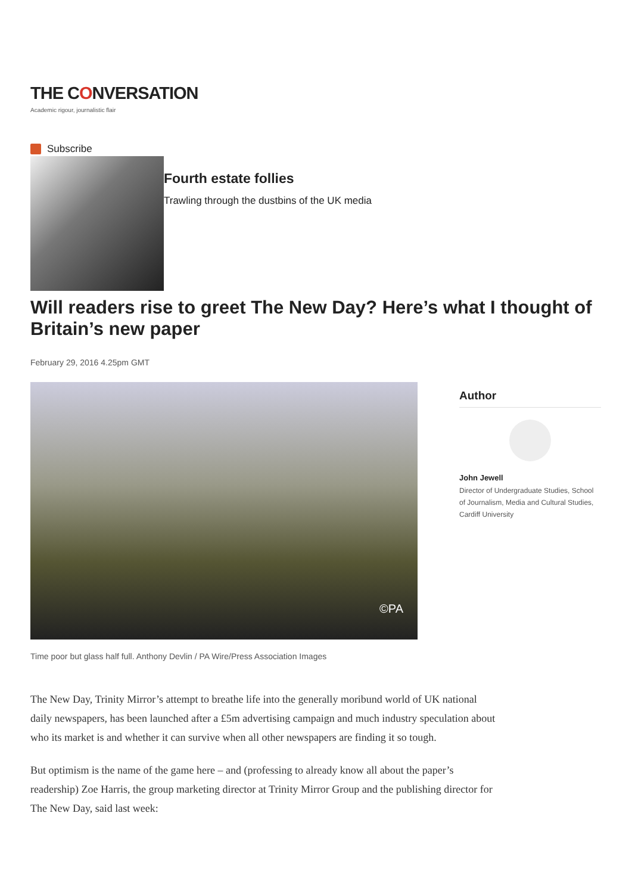THE CONVERSATION
Academic rigour, journalistic flair
Subscribe
Fourth estate follies
Trawling through the dustbins of the UK media
Will readers rise to greet The New Day? Here’s what I thought of Britain’s new paper
February 29, 2016 4.25pm GMT
©PA
Time poor but glass half full. Anthony Devlin / PA Wire/Press Association Images
Author
John Jewell
Director of Undergraduate Studies, School of Journalism, Media and Cultural Studies, Cardiff University
The New Day, Trinity Mirror’s attempt to breathe life into the generally moribund world of UK national daily newspapers, has been launched after a £5m advertising campaign and much industry speculation about who its market is and whether it can survive when all other newspapers are finding it so tough.
But optimism is the name of the game here – and (professing to already know all about the paper’s readership) Zoe Harris, the group marketing director at Trinity Mirror Group and the publishing director for The New Day, said last week: